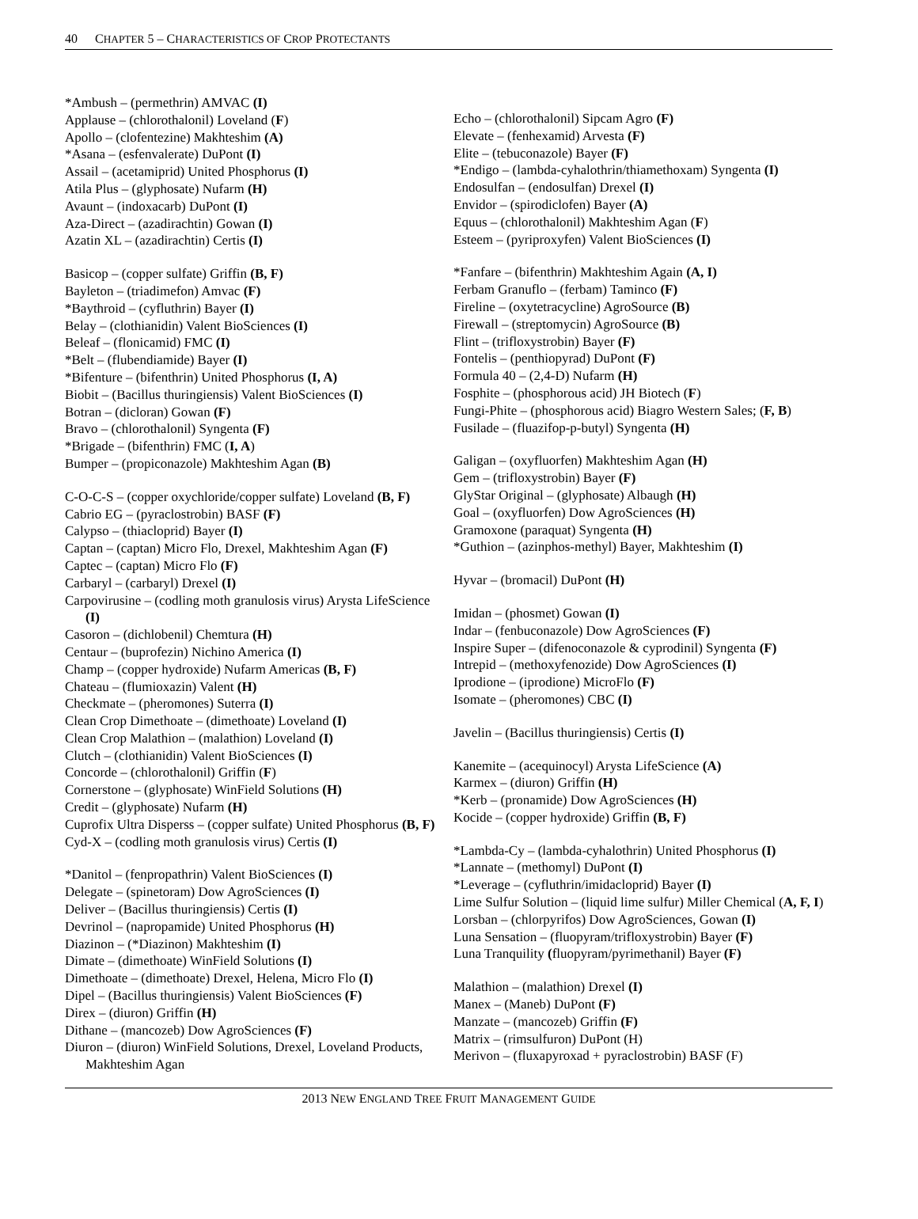40 CHAPTER 5 – CHARACTERISTICS OF CROP PROTECTANTS
*Ambush – (permethrin) AMVAC (I)
Applause – (chlorothalonil) Loveland (F)
Apollo – (clofentezine) Makhteshim (A)
*Asana – (esfenvalerate) DuPont (I)
Assail – (acetamiprid) United Phosphorus (I)
Atila Plus – (glyphosate) Nufarm (H)
Avaunt – (indoxacarb) DuPont (I)
Aza-Direct – (azadirachtin) Gowan (I)
Azatin XL – (azadirachtin) Certis (I)
Basicop – (copper sulfate) Griffin (B, F)
Bayleton – (triadimefon) Amvac (F)
*Baythroid – (cyfluthrin) Bayer (I)
Belay – (clothianidin) Valent BioSciences (I)
Beleaf – (flonicamid) FMC (I)
*Belt – (flubendiamide) Bayer (I)
*Bifenture – (bifenthrin) United Phosphorus (I, A)
Biobit – (Bacillus thuringiensis) Valent BioSciences (I)
Botran – (dicloran) Gowan (F)
Bravo – (chlorothalonil) Syngenta (F)
*Brigade – (bifenthrin) FMC (I, A)
Bumper – (propiconazole) Makhteshim Agan (B)
C-O-C-S – (copper oxychloride/copper sulfate) Loveland (B, F)
Cabrio EG – (pyraclostrobin) BASF (F)
Calypso – (thiacloprid) Bayer (I)
Captan – (captan) Micro Flo, Drexel, Makhteshim Agan (F)
Captec – (captan) Micro Flo (F)
Carbaryl – (carbaryl) Drexel (I)
Carpovirusine – (codling moth granulosis virus) Arysta LifeScience (I)
Casoron – (dichlobenil) Chemtura (H)
Centaur – (buprofezin) Nichino America (I)
Champ – (copper hydroxide) Nufarm Americas (B, F)
Chateau – (flumioxazin) Valent (H)
Checkmate – (pheromones) Suterra (I)
Clean Crop Dimethoate – (dimethoate) Loveland (I)
Clean Crop Malathion – (malathion) Loveland (I)
Clutch – (clothianidin) Valent BioSciences (I)
Concorde – (chlorothalonil) Griffin (F)
Cornerstone – (glyphosate) WinField Solutions (H)
Credit – (glyphosate) Nufarm (H)
Cuprofix Ultra Disperss – (copper sulfate) United Phosphorus (B, F)
Cyd-X – (codling moth granulosis virus) Certis (I)
*Danitol – (fenpropathrin) Valent BioSciences (I)
Delegate – (spinetoram) Dow AgroSciences (I)
Deliver – (Bacillus thuringiensis) Certis (I)
Devrinol – (napropamide) United Phosphorus (H)
Diazinon – (*Diazinon) Makhteshim (I)
Dimate – (dimethoate) WinField Solutions (I)
Dimethoate – (dimethoate) Drexel, Helena, Micro Flo (I)
Dipel – (Bacillus thuringiensis) Valent BioSciences (F)
Direx – (diuron) Griffin (H)
Dithane – (mancozeb) Dow AgroSciences (F)
Diuron – (diuron) WinField Solutions, Drexel, Loveland Products, Makhteshim Agan
Echo – (chlorothalonil) Sipcam Agro (F)
Elevate – (fenhexamid) Arvesta (F)
Elite – (tebuconazole) Bayer (F)
*Endigo – (lambda-cyhalothrin/thiamethoxam) Syngenta (I)
Endosulfan – (endosulfan) Drexel (I)
Envidor – (spirodiclofen) Bayer (A)
Equus – (chlorothalonil) Makhteshim Agan (F)
Esteem – (pyriproxyfen) Valent BioSciences (I)
*Fanfare – (bifenthrin) Makhteshim Again (A, I)
Ferbam Granuflo – (ferbam) Taminco (F)
Fireline – (oxytetracycline) AgroSource (B)
Firewall – (streptomycin) AgroSource (B)
Flint – (trifloxystrobin) Bayer (F)
Fontelis – (penthiopyrad) DuPont (F)
Formula 40 – (2,4-D) Nufarm (H)
Fosphite – (phosphorous acid) JH Biotech (F)
Fungi-Phite – (phosphorous acid) Biagro Western Sales; (F, B)
Fusilade – (fluazifop-p-butyl) Syngenta (H)
Galigan – (oxyfluorfen) Makhteshim Agan (H)
Gem – (trifloxystrobin) Bayer (F)
GlyStar Original – (glyphosate) Albaugh (H)
Goal – (oxyfluorfen) Dow AgroSciences (H)
Gramoxone (paraquat) Syngenta (H)
*Guthion – (azinphos-methyl) Bayer, Makhteshim (I)
Hyvar – (bromacil) DuPont (H)
Imidan – (phosmet) Gowan (I)
Indar – (fenbuconazole) Dow AgroSciences (F)
Inspire Super – (difenoconazole & cyprodinil) Syngenta (F)
Intrepid – (methoxyfenozide) Dow AgroSciences (I)
Iprodione – (iprodione) MicroFlo (F)
Isomate – (pheromones) CBC (I)
Javelin – (Bacillus thuringiensis) Certis (I)
Kanemite – (acequinocyl) Arysta LifeScience (A)
Karmex – (diuron) Griffin (H)
*Kerb – (pronamide) Dow AgroSciences (H)
Kocide – (copper hydroxide) Griffin (B, F)
*Lambda-Cy – (lambda-cyhalothrin) United Phosphorus (I)
*Lannate – (methomyl) DuPont (I)
*Leverage – (cyfluthrin/imidacloprid) Bayer (I)
Lime Sulfur Solution – (liquid lime sulfur) Miller Chemical (A, F, I)
Lorsban – (chlorpyrifos) Dow AgroSciences, Gowan (I)
Luna Sensation – (fluopyram/trifloxystrobin) Bayer (F)
Luna Tranquility (fluopyram/pyrimethanil) Bayer (F)
Malathion – (malathion) Drexel (I)
Manex – (Maneb) DuPont (F)
Manzate – (mancozeb) Griffin (F)
Matrix – (rimsulfuron) DuPont (H)
Merivon – (fluxapyroxad + pyraclostrobin) BASF (F)
2013 NEW ENGLAND TREE FRUIT MANAGEMENT GUIDE